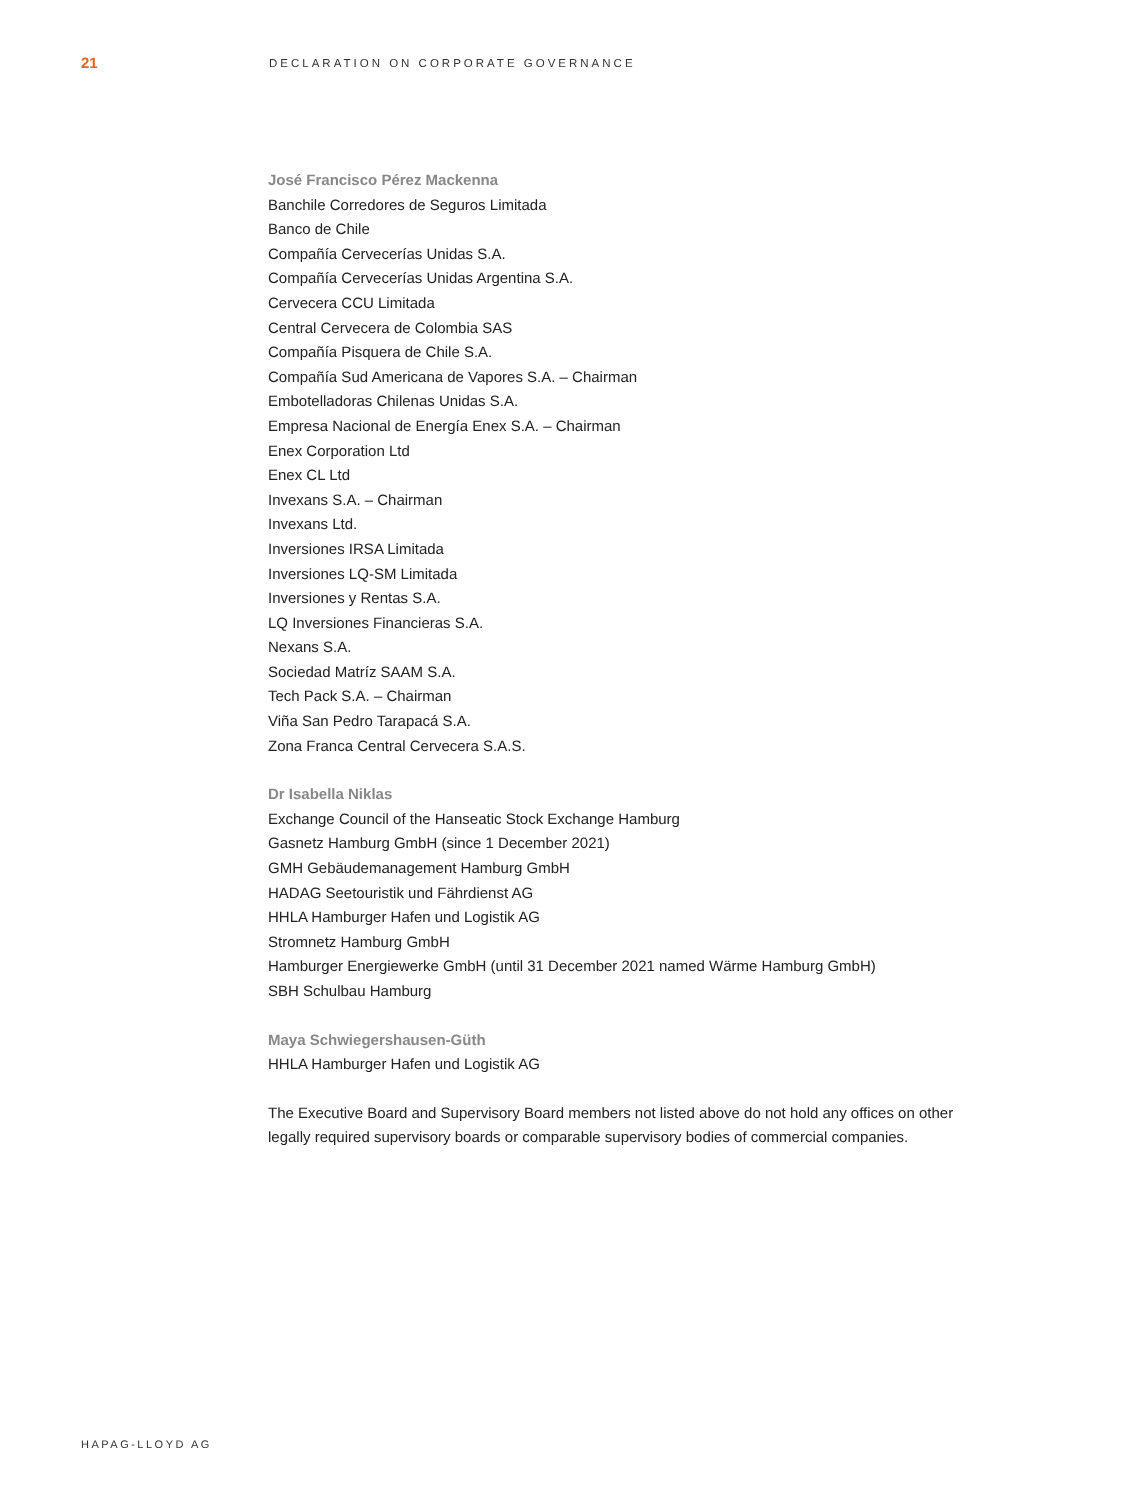21
DECLARATION ON CORPORATE GOVERNANCE
José Francisco Pérez Mackenna
Banchile Corredores de Seguros Limitada
Banco de Chile
Compañía Cervecerías Unidas S.A.
Compañía Cervecerías Unidas Argentina S.A.
Cervecera CCU Limitada
Central Cervecera de Colombia SAS
Compañía Pisquera de Chile S.A.
Compañía Sud Americana de Vapores S.A. – Chairman
Embotelladoras Chilenas Unidas S.A.
Empresa Nacional de Energía Enex S.A. – Chairman
Enex Corporation Ltd
Enex CL Ltd
Invexans S.A. – Chairman
Invexans Ltd.
Inversiones IRSA Limitada
Inversiones LQ-SM Limitada
Inversiones y Rentas S.A.
LQ Inversiones Financieras S.A.
Nexans S.A.
Sociedad Matríz SAAM S.A.
Tech Pack S.A. – Chairman
Viña San Pedro Tarapacá S.A.
Zona Franca Central Cervecera S.A.S.
Dr Isabella Niklas
Exchange Council of the Hanseatic Stock Exchange Hamburg
Gasnetz Hamburg GmbH (since 1 December 2021)
GMH Gebäudemanagement Hamburg GmbH
HADAG Seetouristik und Fährdienst AG
HHLA Hamburger Hafen und Logistik AG
Stromnetz Hamburg GmbH
Hamburger Energiewerke GmbH (until 31 December 2021 named Wärme Hamburg GmbH)
SBH Schulbau Hamburg
Maya Schwiegershausen-Güth
HHLA Hamburger Hafen und Logistik AG
The Executive Board and Supervisory Board members not listed above do not hold any offices on other legally required supervisory boards or comparable supervisory bodies of commercial companies.
HAPAG-LLOYD AG